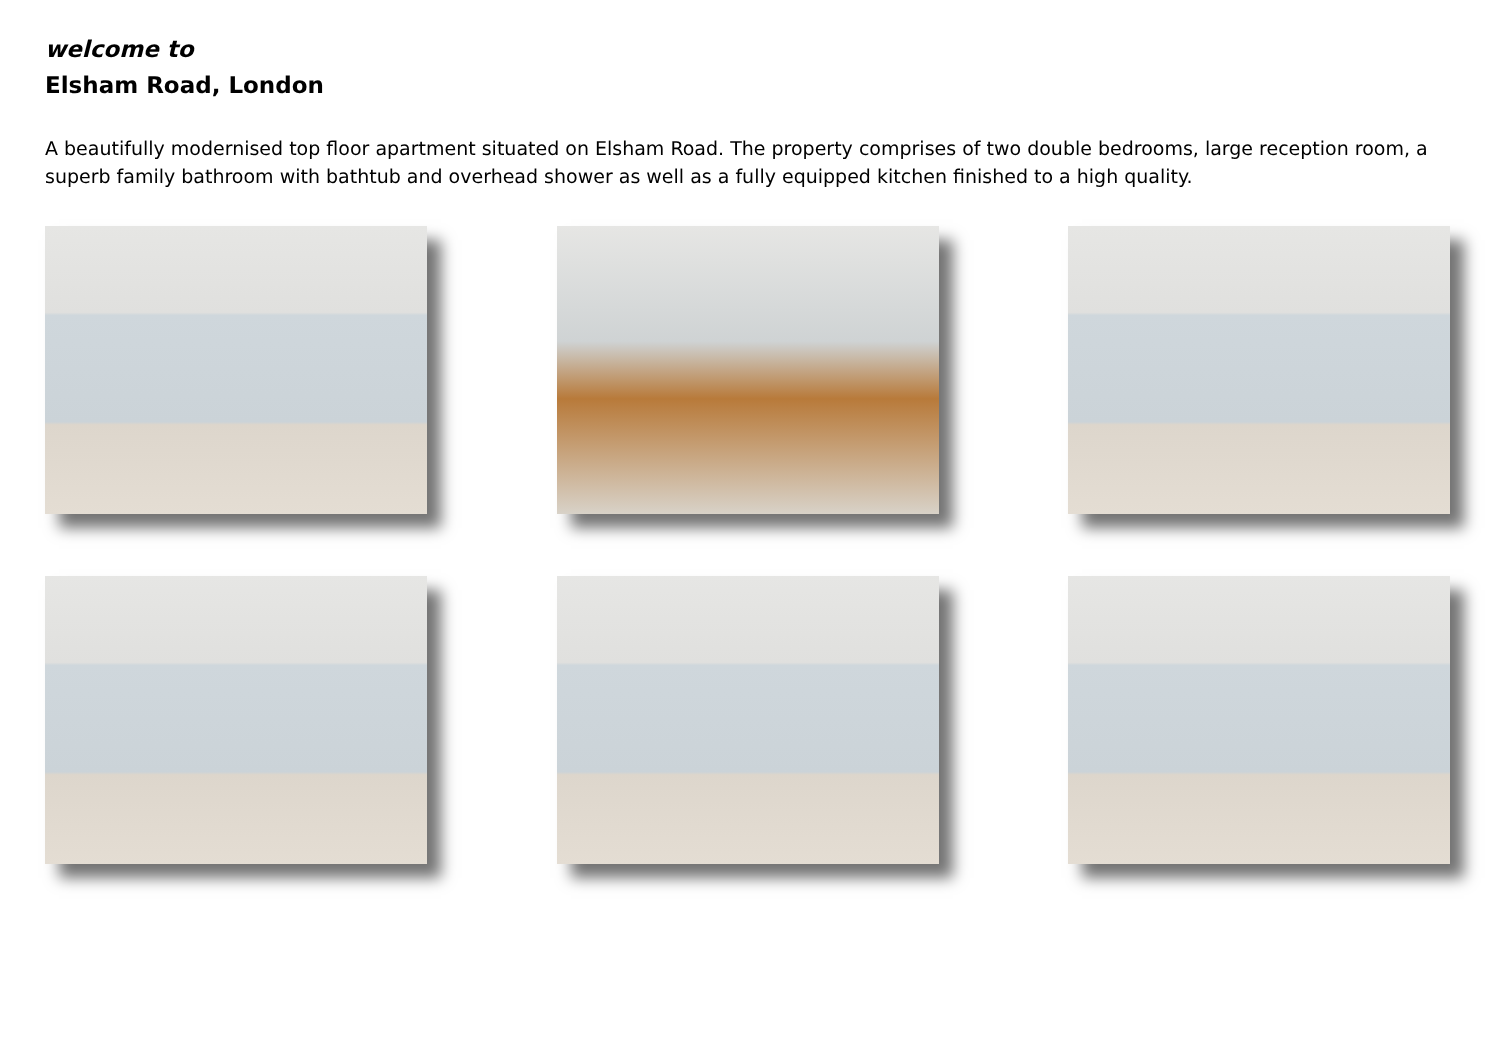welcome to
Elsham Road, London
A beautifully modernised top floor apartment situated on Elsham Road. The property comprises of two double bedrooms, large reception room, a superb family bathroom with bathtub and overhead shower as well as a fully equipped kitchen finished to a high quality.